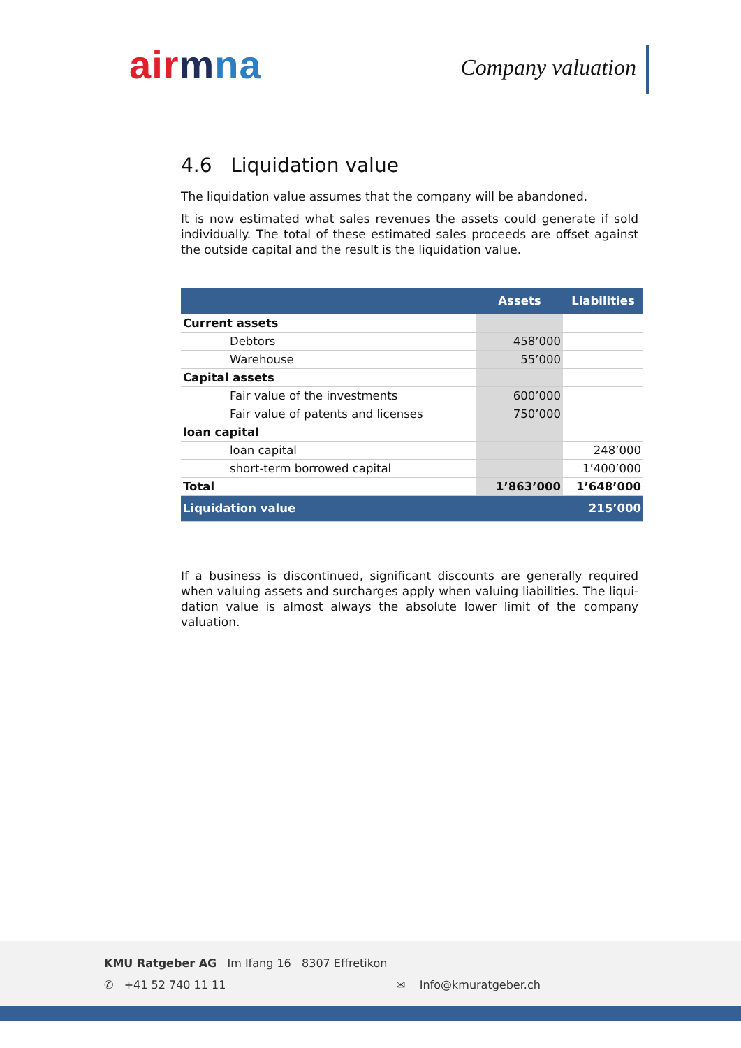ai rmna Company valuation
4.6 Liquidation value
The liquidation value assumes that the company will be abandoned.
It is now estimated what sales revenues the assets could generate if sold individually. The total of these estimated sales proceeds are offset against the outside capital and the result is the liquidation value.
| | | Assets | Liabilities |
| --- | --- | --- | --- |
| Current assets | | | |
| | Debtors | 458’000 | |
| | Warehouse | 55’000 | |
| Capital assets | | | |
| | Fair value of the investments | 600’000 | |
| | Fair value of patents and licenses | 750’000 | |
| loan capital | | | |
| | loan capital | | 248’000 |
| | short-term borrowed capital | | 1’400’000 |
| Total | | 1’863’000 | 1’648’000 |
| Liquidation value | | | 215’000 |
If a business is discontinued, significant discounts are generally required when valuing assets and surcharges apply when valuing liabilities. The liqui-dation value is almost always the absolute lower limit of the company valuation.
KMU Ratgeber AG Im Ifang 16 8307 Effretikon
✆ +41 52 740 11 11 ✉ Info@kmuratgeber.ch